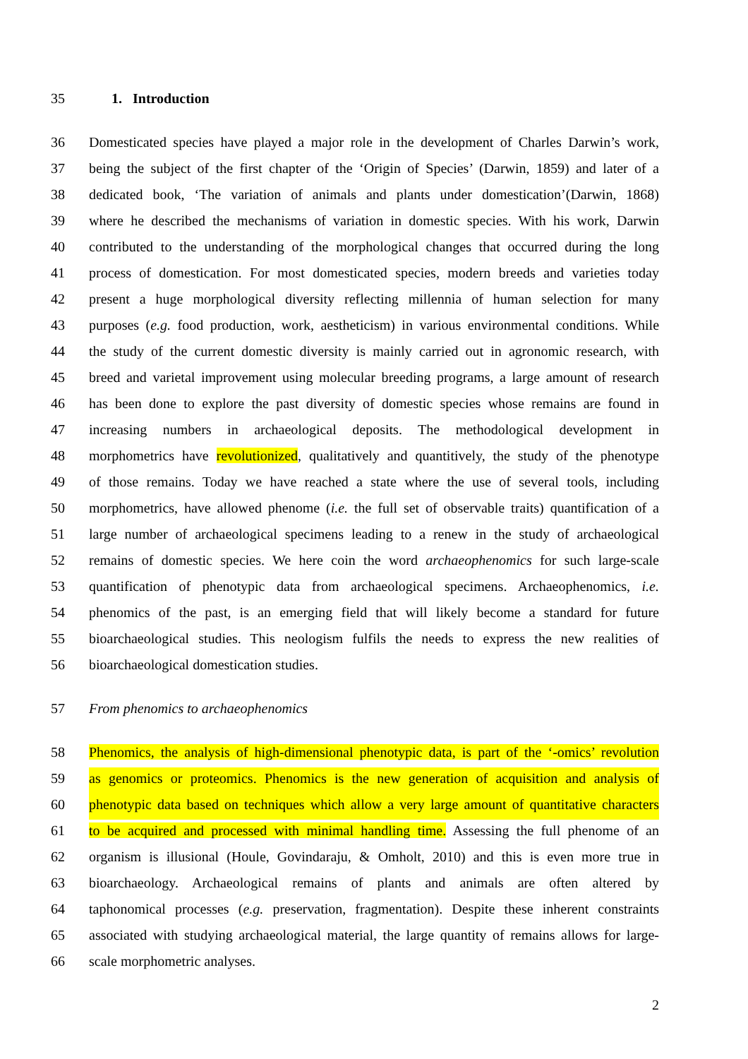35 1. Introduction
36 Domesticated species have played a major role in the development of Charles Darwin’s work,
37 being the subject of the first chapter of the ‘Origin of Species’ (Darwin, 1859) and later of a
38 dedicated book, ‘The variation of animals and plants under domestication’(Darwin, 1868)
39 where he described the mechanisms of variation in domestic species. With his work, Darwin
40 contributed to the understanding of the morphological changes that occurred during the long
41 process of domestication. For most domesticated species, modern breeds and varieties today
42 present a huge morphological diversity reflecting millennia of human selection for many
43 purposes (e.g. food production, work, aestheticism) in various environmental conditions. While
44 the study of the current domestic diversity is mainly carried out in agronomic research, with
45 breed and varietal improvement using molecular breeding programs, a large amount of research
46 has been done to explore the past diversity of domestic species whose remains are found in
47 increasing numbers in archaeological deposits. The methodological development in
48 morphometrics have revolutionized, qualitatively and quantitively, the study of the phenotype
49 of those remains. Today we have reached a state where the use of several tools, including
50 morphometrics, have allowed phenome (i.e. the full set of observable traits) quantification of a
51 large number of archaeological specimens leading to a renew in the study of archaeological
52 remains of domestic species. We here coin the word archaeophenomics for such large-scale
53 quantification of phenotypic data from archaeological specimens. Archaeophenomics, i.e.
54 phenomics of the past, is an emerging field that will likely become a standard for future
55 bioarchaeological studies. This neologism fulfils the needs to express the new realities of
56 bioarchaeological domestication studies.
57 From phenomics to archaeophenomics
58 Phenomics, the analysis of high-dimensional phenotypic data, is part of the ‘-omics’ revolution
59 as genomics or proteomics. Phenomics is the new generation of acquisition and analysis of
60 phenotypic data based on techniques which allow a very large amount of quantitative characters
61 to be acquired and processed with minimal handling time. Assessing the full phenome of an
62 organism is illusional (Houle, Govindaraju, & Omholt, 2010) and this is even more true in
63 bioarchaeology. Archaeological remains of plants and animals are often altered by
64 taphonomical processes (e.g. preservation, fragmentation). Despite these inherent constraints
65 associated with studying archaeological material, the large quantity of remains allows for large-
66 scale morphometric analyses.
2